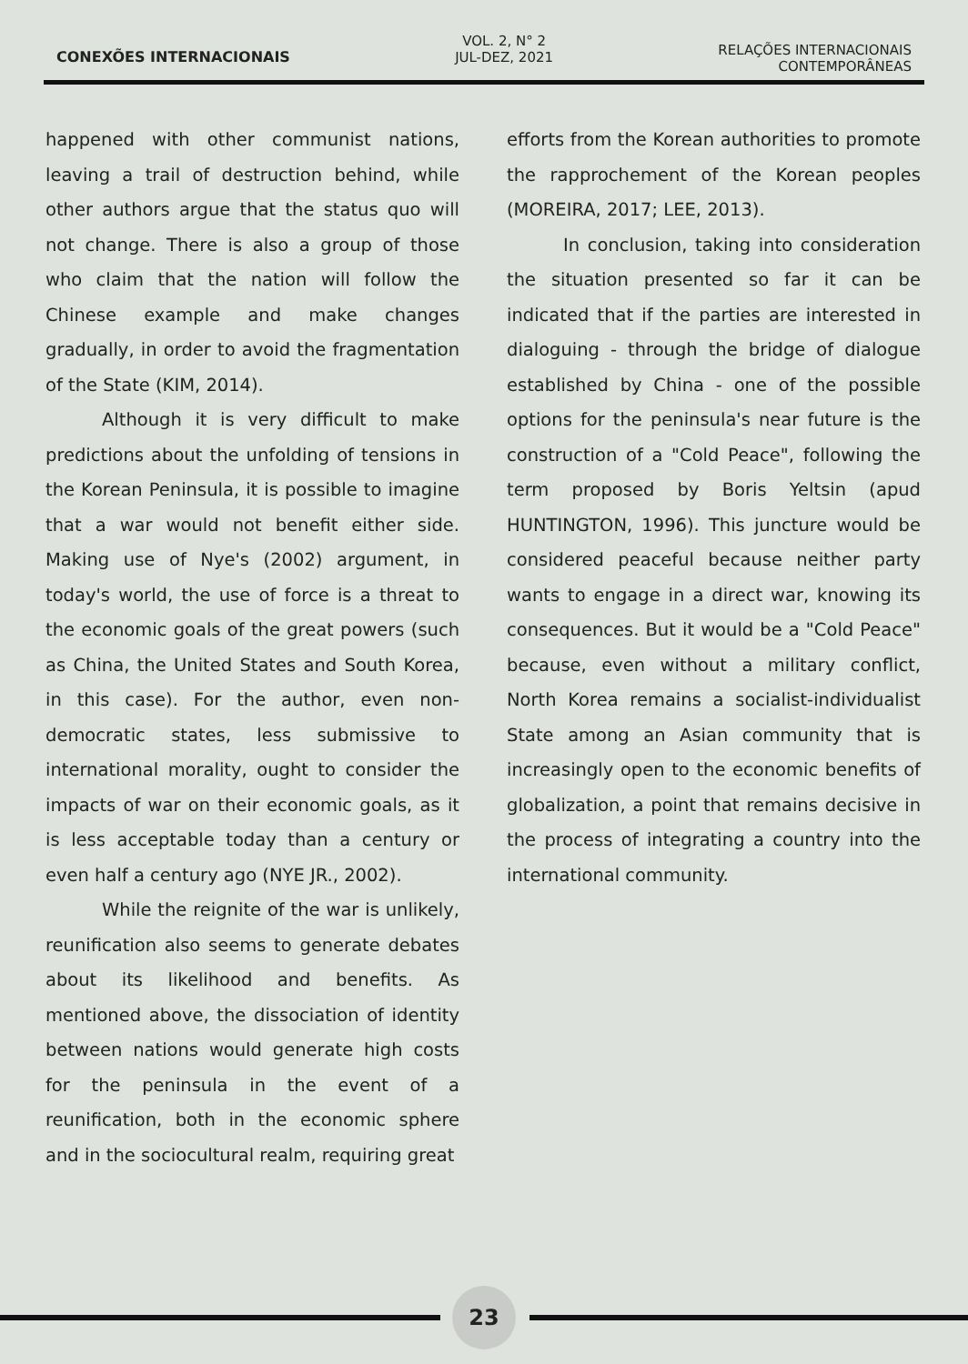CONEXÕES INTERNACIONAIS
VOL. 2, N° 2
JUL-DEZ, 2021
RELAÇÕES INTERNACIONAIS
CONTEMPORÂNEAS
happened with other communist nations, leaving a trail of destruction behind, while other authors argue that the status quo will not change. There is also a group of those who claim that the nation will follow the Chinese example and make changes gradually, in order to avoid the fragmentation of the State (KIM, 2014).
Although it is very difficult to make predictions about the unfolding of tensions in the Korean Peninsula, it is possible to imagine that a war would not benefit either side. Making use of Nye's (2002) argument, in today's world, the use of force is a threat to the economic goals of the great powers (such as China, the United States and South Korea, in this case). For the author, even non-democratic states, less submissive to international morality, ought to consider the impacts of war on their economic goals, as it is less acceptable today than a century or even half a century ago (NYE JR., 2002).
While the reignite of the war is unlikely, reunification also seems to generate debates about its likelihood and benefits. As mentioned above, the dissociation of identity between nations would generate high costs for the peninsula in the event of a reunification, both in the economic sphere and in the sociocultural realm, requiring great
efforts from the Korean authorities to promote the rapprochement of the Korean peoples (MOREIRA, 2017; LEE, 2013).
In conclusion, taking into consideration the situation presented so far it can be indicated that if the parties are interested in dialoguing - through the bridge of dialogue established by China - one of the possible options for the peninsula's near future is the construction of a "Cold Peace", following the term proposed by Boris Yeltsin (apud HUNTINGTON, 1996). This juncture would be considered peaceful because neither party wants to engage in a direct war, knowing its consequences. But it would be a "Cold Peace" because, even without a military conflict, North Korea remains a socialist-individualist State among an Asian community that is increasingly open to the economic benefits of globalization, a point that remains decisive in the process of integrating a country into the international community.
23